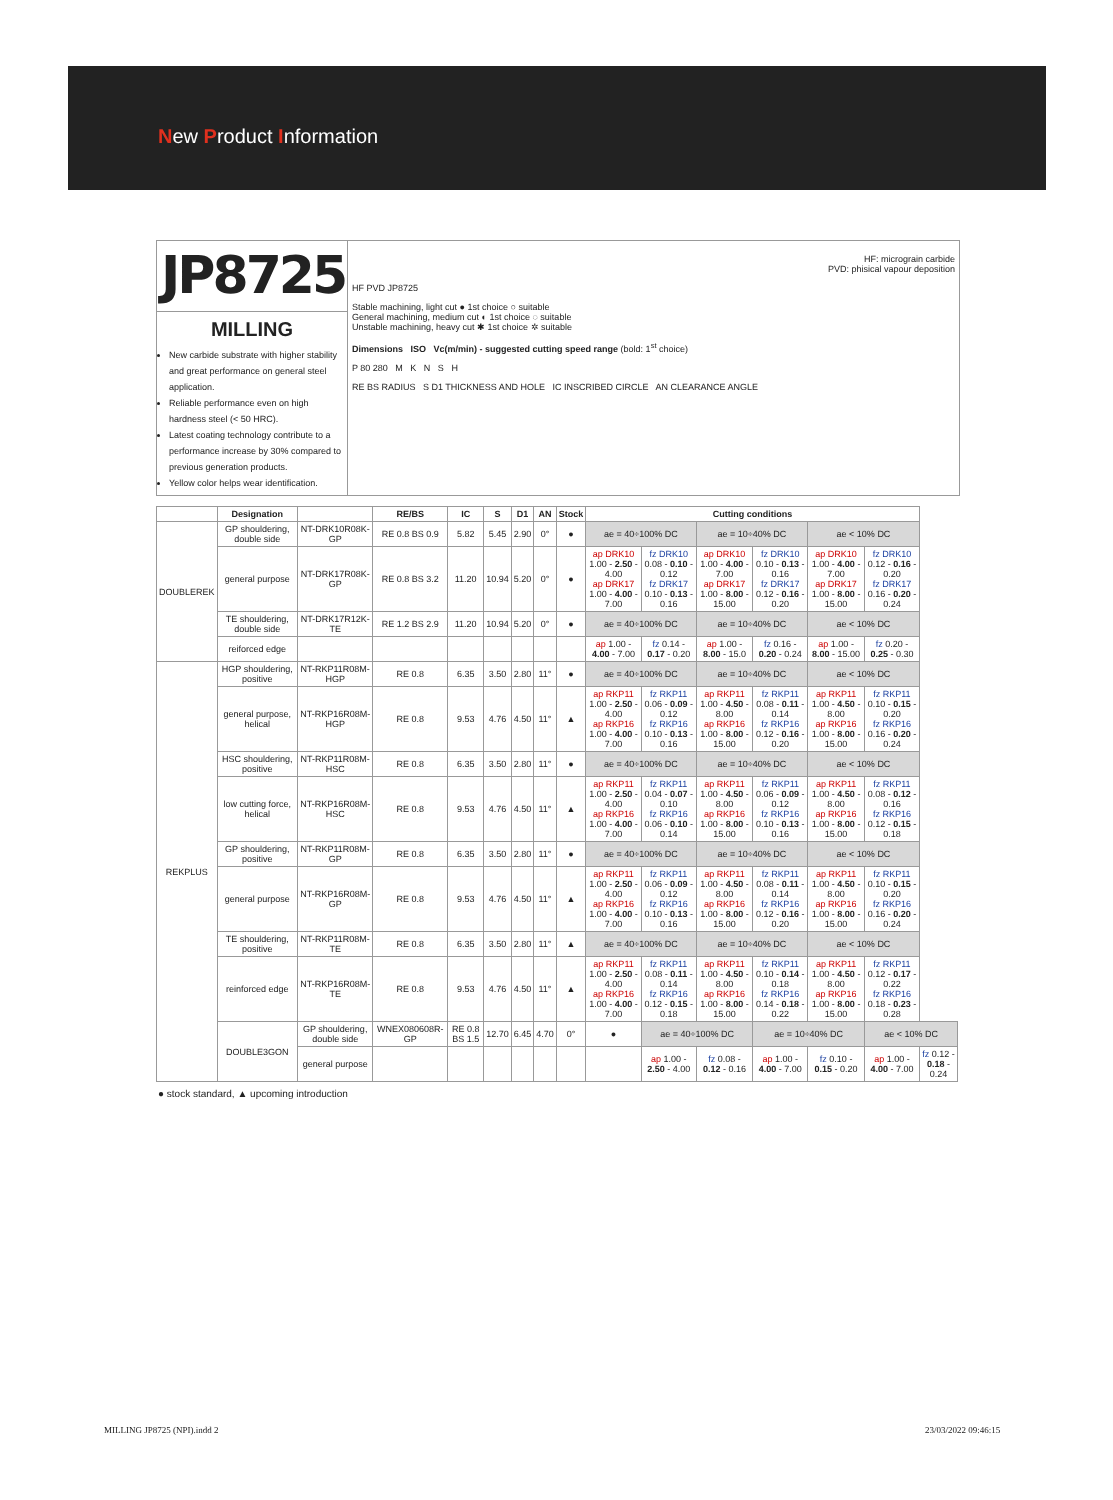New Product Information
JP8725
MILLING
New carbide substrate with higher stability and great performance on general steel application.
Reliable performance even on high hardness steel (< 50 HRC).
Latest coating technology contribute to a performance increase by 30% compared to previous generation products.
Yellow color helps wear identification.
HF: micrograin carbide
PVD: phisical vapour deposition
HF PVD JP8725
Stable machining, light cut ● 1st choice ○ suitable
General machining, medium cut ◐ 1st choice ◌ suitable
Unstable machining, heavy cut ✱ 1st choice ✲ suitable
Dimensions ISO Vc(m/min) - suggested cutting speed range (bold: 1<sup>st</sup> choice)
P 80 280 M K N S H
RE BS RADIUS S D1 THICKNESS AND HOLE IC INSCRIBED CIRCLE AN CLEARANCE ANGLE
| | Designation | | RE/BS | IC | S | D1 | AN | Stock | Cutting conditions | | | | | | |
| --- | --- | --- | --- | --- | --- | --- | --- | --- | --- | --- | --- | --- | --- | --- | --- |
| DOUBLEREK | GP shouldering, double side | NT-DRK10R08K-GP | RE 0.8 BS 0.9 | 5.82 | 5.45 | 2.90 | 0° | ● | ae = 40÷100% DC | | ae = 10÷40% DC | | ae < 10% DC | | |
| | general purpose | NT-DRK17R08K-GP | RE 0.8 BS 3.2 | 11.20 | 10.94 | 5.20 | 0° | ● | ap DRK10 1.00 - 2.50 - 4.00 ap DRK17 1.00 - 4.00 - 7.00 | fz DRK10 0.08 - 0.10 - 0.12 fz DRK17 0.10 - 0.13 - 0.16 | ap DRK10 1.00 - 4.00 - 7.00 ap DRK17 1.00 - 8.00 - 15.00 | fz DRK10 0.10 - 0.13 - 0.16 fz DRK17 0.12 - 0.16 - 0.20 | ap DRK10 1.00 - 4.00 - 7.00 ap DRK17 1.00 - 8.00 - 15.00 | fz DRK10 0.12 - 0.16 - 0.20 fz DRK17 0.16 - 0.20 - 0.24 | |
| | TE shouldering, double side | NT-DRK17R12K-TE | RE 1.2 BS 2.9 | 11.20 | 10.94 | 5.20 | 0° | ● | ae = 40÷100% DC | | ae = 10÷40% DC | | ae < 10% DC | | |
| | reiforced edge | | | | | | | | ap 1.00 - 4.00 - 7.00 | fz 0.14 - 0.17 - 0.20 | ap 1.00 - 8.00 - 15.0 | fz 0.16 - 0.20 - 0.24 | ap 1.00 - 8.00 - 15.00 | fz 0.20 - 0.25 - 0.30 | |
| REKPLUS | HGP shouldering, positive | NT-RKP11R08M-HGP | RE 0.8 | 6.35 | 3.50 | 2.80 | 11° | ● | ae = 40÷100% DC | | ae = 10÷40% DC | | ae < 10% DC | | |
| | general purpose, helical | NT-RKP16R08M-HGP | RE 0.8 | 9.53 | 4.76 | 4.50 | 11° | ▲ | ap RKP11 1.00 - 2.50 - 4.00 ap RKP16 1.00 - 4.00 - 7.00 | fz RKP11 0.06 - 0.09 - 0.12 fz RKP16 0.10 - 0.13 - 0.16 | ap RKP11 1.00 - 4.50 - 8.00 ap RKP16 1.00 - 8.00 - 15.00 | fz RKP11 0.08 - 0.11 - 0.14 fz RKP16 0.12 - 0.16 - 0.20 | ap RKP11 1.00 - 4.50 - 8.00 ap RKP16 1.00 - 8.00 - 15.00 | fz RKP11 0.10 - 0.15 - 0.20 fz RKP16 0.16 - 0.20 - 0.24 | |
| | HSC shouldering, positive | NT-RKP11R08M-HSC | RE 0.8 | 6.35 | 3.50 | 2.80 | 11° | ● | ae = 40÷100% DC | | ae = 10÷40% DC | | ae < 10% DC | | |
| | low cutting force, helical | NT-RKP16R08M-HSC | RE 0.8 | 9.53 | 4.76 | 4.50 | 11° | ▲ | ap RKP11 1.00 - 2.50 - 4.00 ap RKP16 1.00 - 4.00 - 7.00 | fz RKP11 0.04 - 0.07 - 0.10 fz RKP16 0.06 - 0.10 - 0.14 | ap RKP11 1.00 - 4.50 - 8.00 ap RKP16 1.00 - 8.00 - 15.00 | fz RKP11 0.06 - 0.09 - 0.12 fz RKP16 0.10 - 0.13 - 0.16 | ap RKP11 1.00 - 4.50 - 8.00 ap RKP16 1.00 - 8.00 - 15.00 | fz RKP11 0.08 - 0.12 - 0.16 fz RKP16 0.12 - 0.15 - 0.18 | |
| | GP shouldering, positive | NT-RKP11R08M-GP | RE 0.8 | 6.35 | 3.50 | 2.80 | 11° | ● | ae = 40÷100% DC | | ae = 10÷40% DC | | ae < 10% DC | | |
| | general purpose | NT-RKP16R08M-GP | RE 0.8 | 9.53 | 4.76 | 4.50 | 11° | ▲ | ap RKP11 1.00 - 2.50 - 4.00 ap RKP16 1.00 - 4.00 - 7.00 | fz RKP11 0.06 - 0.09 - 0.12 fz RKP16 0.10 - 0.13 - 0.16 | ap RKP11 1.00 - 4.50 - 8.00 ap RKP16 1.00 - 8.00 - 15.00 | fz RKP11 0.08 - 0.11 - 0.14 fz RKP16 0.12 - 0.16 - 0.20 | ap RKP11 1.00 - 4.50 - 8.00 ap RKP16 1.00 - 8.00 - 15.00 | fz RKP11 0.10 - 0.15 - 0.20 fz RKP16 0.16 - 0.20 - 0.24 | |
| | TE shouldering, positive | NT-RKP11R08M-TE | RE 0.8 | 6.35 | 3.50 | 2.80 | 11° | ▲ | ae = 40÷100% DC | | ae = 10÷40% DC | | ae < 10% DC | | |
| | reinforced edge | NT-RKP16R08M-TE | RE 0.8 | 9.53 | 4.76 | 4.50 | 11° | ▲ | ap RKP11 1.00 - 2.50 - 4.00 ap RKP16 1.00 - 4.00 - 7.00 | fz RKP11 0.08 - 0.11 - 0.14 fz RKP16 0.12 - 0.15 - 0.18 | ap RKP11 1.00 - 4.50 - 8.00 ap RKP16 1.00 - 8.00 - 15.00 | fz RKP11 0.10 - 0.14 - 0.18 fz RKP16 0.14 - 0.18 - 0.22 | ap RKP11 1.00 - 4.50 - 8.00 ap RKP16 1.00 - 8.00 - 15.00 | fz RKP11 0.12 - 0.17 - 0.22 fz RKP16 0.18 - 0.23 - 0.28 | |
| | DOUBLE3GON | GP shouldering, double side | WNEX080608R-GP | RE 0.8 BS 1.5 | 12.70 | 6.45 | 4.70 | 0° | ● | ae = 40÷100% DC | | ae = 10÷40% DC | | ae < 10% DC | |
| | | general purpose | | | | | | | | ap 1.00 - 2.50 - 4.00 | fz 0.08 - 0.12 - 0.16 | ap 1.00 - 4.00 - 7.00 | fz 0.10 - 0.15 - 0.20 | ap 1.00 - 4.00 - 7.00 | fz 0.12 - 0.18 - 0.24 |
● stock standard, ▲ upcoming introduction
MILLING JP8725 (NPI).indd 2 23/03/2022 09:46:15